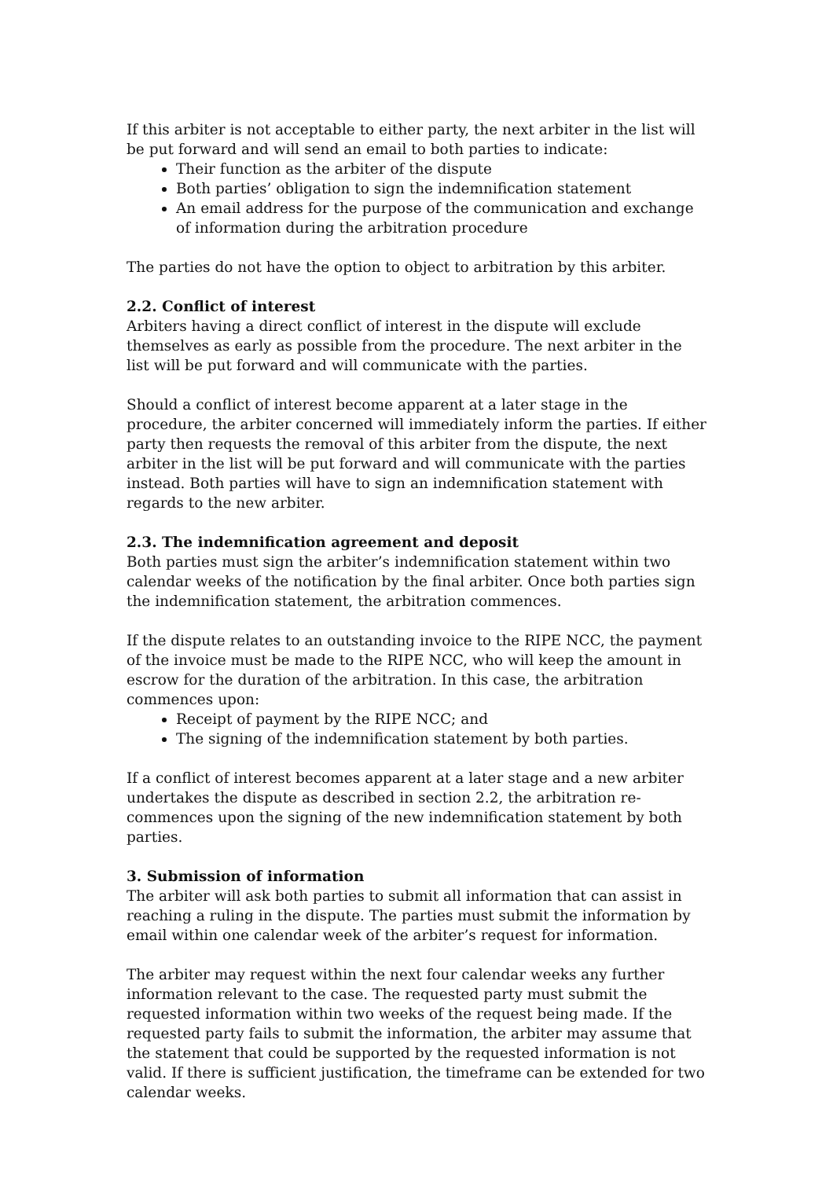If this arbiter is not acceptable to either party, the next arbiter in the list will be put forward and will send an email to both parties to indicate:
Their function as the arbiter of the dispute
Both parties’ obligation to sign the indemnification statement
An email address for the purpose of the communication and exchange of information during the arbitration procedure
The parties do not have the option to object to arbitration by this arbiter.
2.2. Conflict of interest
Arbiters having a direct conflict of interest in the dispute will exclude themselves as early as possible from the procedure. The next arbiter in the list will be put forward and will communicate with the parties.
Should a conflict of interest become apparent at a later stage in the procedure, the arbiter concerned will immediately inform the parties. If either party then requests the removal of this arbiter from the dispute, the next arbiter in the list will be put forward and will communicate with the parties instead. Both parties will have to sign an indemnification statement with regards to the new arbiter.
2.3. The indemnification agreement and deposit
Both parties must sign the arbiter’s indemnification statement within two calendar weeks of the notification by the final arbiter. Once both parties sign the indemnification statement, the arbitration commences.
If the dispute relates to an outstanding invoice to the RIPE NCC, the payment of the invoice must be made to the RIPE NCC, who will keep the amount in escrow for the duration of the arbitration. In this case, the arbitration commences upon:
Receipt of payment by the RIPE NCC; and
The signing of the indemnification statement by both parties.
If a conflict of interest becomes apparent at a later stage and a new arbiter undertakes the dispute as described in section 2.2, the arbitration re-commences upon the signing of the new indemnification statement by both parties.
3. Submission of information
The arbiter will ask both parties to submit all information that can assist in reaching a ruling in the dispute. The parties must submit the information by email within one calendar week of the arbiter’s request for information.
The arbiter may request within the next four calendar weeks any further information relevant to the case. The requested party must submit the requested information within two weeks of the request being made. If the requested party fails to submit the information, the arbiter may assume that the statement that could be supported by the requested information is not valid. If there is sufficient justification, the timeframe can be extended for two calendar weeks.